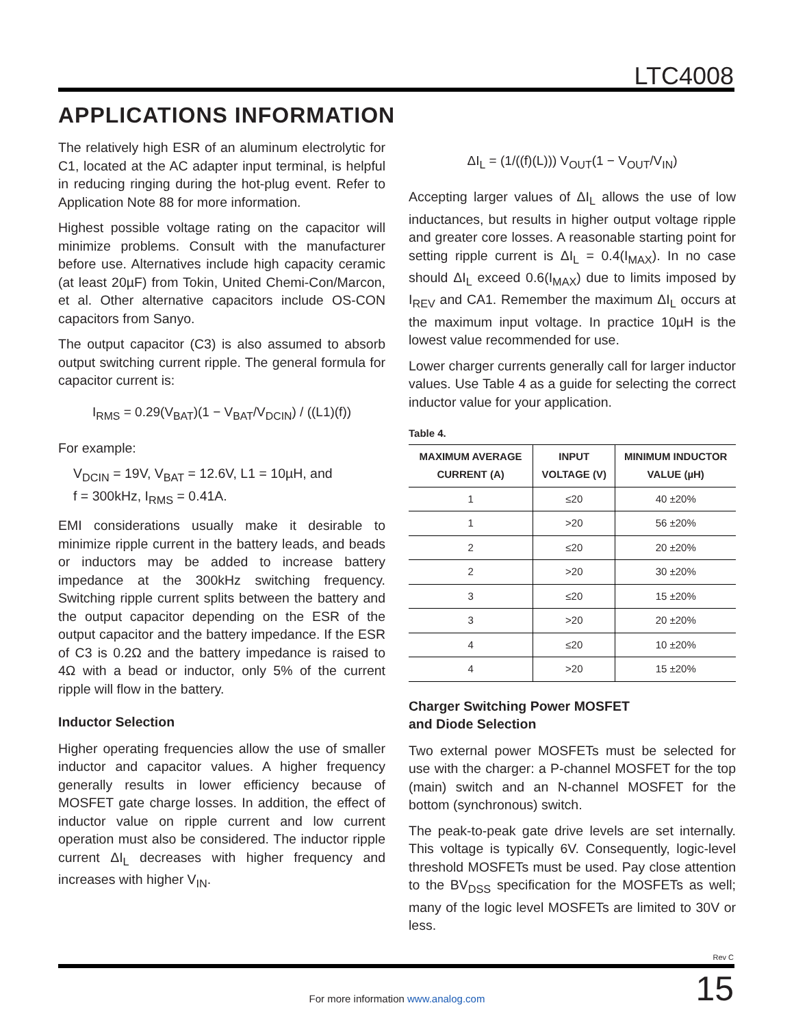LTC4008
APPLICATIONS INFORMATION
The relatively high ESR of an aluminum electrolytic for C1, located at the AC adapter input terminal, is helpful in reducing ringing during the hot-plug event. Refer to Application Note 88 for more information.
Highest possible voltage rating on the capacitor will minimize problems. Consult with the manufacturer before use. Alternatives include high capacity ceramic (at least 20µF) from Tokin, United Chemi-Con/Marcon, et al. Other alternative capacitors include OS-CON capacitors from Sanyo.
The output capacitor (C3) is also assumed to absorb output switching current ripple. The general formula for capacitor current is:
I<sub>RMS</sub> = 0.29(V<sub>BAT</sub>)(1 − V<sub>BAT</sub>/V<sub>DCIN</sub>) / ((L1)(f))
For example:
V<sub>DCIN</sub> = 19V, V<sub>BAT</sub> = 12.6V, L1 = 10µH, and
f = 300kHz, I<sub>RMS</sub> = 0.41A.
EMI considerations usually make it desirable to minimize ripple current in the battery leads, and beads or inductors may be added to increase battery impedance at the 300kHz switching frequency. Switching ripple current splits between the battery and the output capacitor depending on the ESR of the output capacitor and the battery impedance. If the ESR of C3 is 0.2Ω and the battery impedance is raised to 4Ω with a bead or inductor, only 5% of the current ripple will flow in the battery.
Inductor Selection
Higher operating frequencies allow the use of smaller inductor and capacitor values. A higher frequency generally results in lower efficiency because of MOSFET gate charge losses. In addition, the effect of inductor value on ripple current and low current operation must also be considered. The inductor ripple current ΔI<sub>L</sub> decreases with higher frequency and increases with higher V<sub>IN</sub>.
ΔI<sub>L</sub> = (1/((f)(L))) V<sub>OUT</sub>(1 − V<sub>OUT</sub>/V<sub>IN</sub>)
Accepting larger values of ΔI<sub>L</sub> allows the use of low inductances, but results in higher output voltage ripple and greater core losses. A reasonable starting point for setting ripple current is ΔI<sub>L</sub> = 0.4(I<sub>MAX</sub>). In no case should ΔI<sub>L</sub> exceed 0.6(I<sub>MAX</sub>) due to limits imposed by I<sub>REV</sub> and CA1. Remember the maximum ΔI<sub>L</sub> occurs at the maximum input voltage. In practice 10µH is the lowest value recommended for use.
Lower charger currents generally call for larger inductor values. Use Table 4 as a guide for selecting the correct inductor value for your application.
Table 4.
| MAXIMUM AVERAGE CURRENT (A) | INPUT VOLTAGE (V) | MINIMUM INDUCTOR VALUE (µH) |
| --- | --- | --- |
| 1 | ≤20 | 40 ±20% |
| 1 | >20 | 56 ±20% |
| 2 | ≤20 | 20 ±20% |
| 2 | >20 | 30 ±20% |
| 3 | ≤20 | 15 ±20% |
| 3 | >20 | 20 ±20% |
| 4 | ≤20 | 10 ±20% |
| 4 | >20 | 15 ±20% |
Charger Switching Power MOSFET
and Diode Selection
Two external power MOSFETs must be selected for use with the charger: a P-channel MOSFET for the top (main) switch and an N-channel MOSFET for the bottom (synchronous) switch.
The peak-to-peak gate drive levels are set internally. This voltage is typically 6V. Consequently, logic-level threshold MOSFETs must be used. Pay close attention to the BV<sub>DSS</sub> specification for the MOSFETs as well; many of the logic level MOSFETs are limited to 30V or less.
Rev C
For more information www.analog.com 15